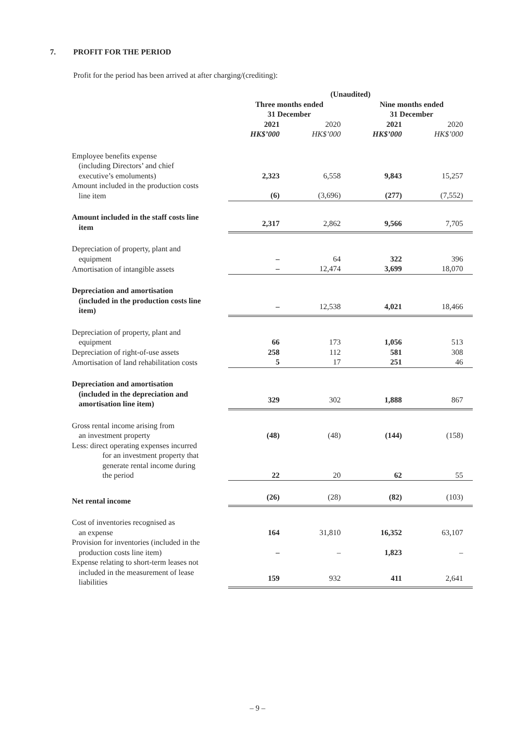7. PROFIT FOR THE PERIOD
Profit for the period has been arrived at after charging/(crediting):
| | (Unaudited) | | | |
| --- | --- | --- | --- | --- |
| | Three months ended 31 December | | Nine months ended 31 December | |
| | 2021 | 2020 | 2021 | 2020 |
| | HK$’000 | HK$’000 | HK$’000 | HK$’000 |
| Employee benefits expense (including Directors’ and chief executive’s emoluments) | 2,323 | 6,558 | 9,843 | 15,257 |
| Amount included in the production costs line item | (6) | (3,696) | (277) | (7,552) |
| Amount included in the staff costs line item | 2,317 | 2,862 | 9,566 | 7,705 |
| Depreciation of property, plant and equipment | – | 64 | 322 | 396 |
| Amortisation of intangible assets | – | 12,474 | 3,699 | 18,070 |
| Depreciation and amortisation (included in the production costs line item) | – | 12,538 | 4,021 | 18,466 |
| Depreciation of property, plant and equipment | 66 | 173 | 1,056 | 513 |
| Depreciation of right-of-use assets | 258 | 112 | 581 | 308 |
| Amortisation of land rehabilitation costs | 5 | 17 | 251 | 46 |
| Depreciation and amortisation (included in the depreciation and amortisation line item) | 329 | 302 | 1,888 | 867 |
| Gross rental income arising from an investment property | (48) | (48) | (144) | (158) |
| Less: direct operating expenses incurred for an investment property that generate rental income during the period | 22 | 20 | 62 | 55 |
| Net rental income | (26) | (28) | (82) | (103) |
| Cost of inventories recognised as an expense | 164 | 31,810 | 16,352 | 63,107 |
| Provision for inventories (included in the production costs line item) | – | – | 1,823 | – |
| Expense relating to short-term leases not included in the measurement of lease liabilities | 159 | 932 | 411 | 2,641 |
– 9 –